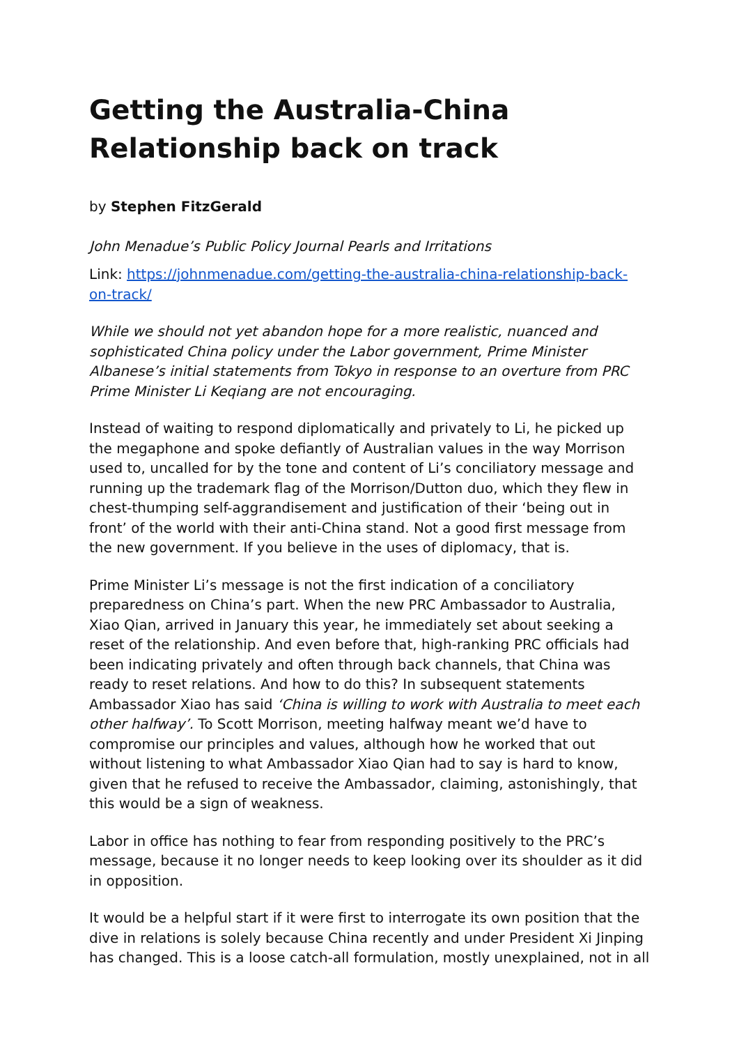Getting the Australia-China Relationship back on track
by Stephen FitzGerald
John Menadue’s Public Policy Journal Pearls and Irritations
Link: https://johnmenadue.com/getting-the-australia-china-relationship-back-on-track/
While we should not yet abandon hope for a more realistic, nuanced and sophisticated China policy under the Labor government, Prime Minister Albanese’s initial statements from Tokyo in response to an overture from PRC Prime Minister Li Keqiang are not encouraging.
Instead of waiting to respond diplomatically and privately to Li, he picked up the megaphone and spoke defiantly of Australian values in the way Morrison used to, uncalled for by the tone and content of Li’s conciliatory message and running up the trademark flag of the Morrison/Dutton duo, which they flew in chest-thumping self-aggrandisement and justification of their ‘being out in front’ of the world with their anti-China stand. Not a good first message from the new government. If you believe in the uses of diplomacy, that is.
Prime Minister Li’s message is not the first indication of a conciliatory preparedness on China’s part. When the new PRC Ambassador to Australia, Xiao Qian, arrived in January this year, he immediately set about seeking a reset of the relationship. And even before that, high-ranking PRC officials had been indicating privately and often through back channels, that China was ready to reset relations. And how to do this? In subsequent statements Ambassador Xiao has said ‘China is willing to work with Australia to meet each other halfway’. To Scott Morrison, meeting halfway meant we’d have to compromise our principles and values, although how he worked that out without listening to what Ambassador Xiao Qian had to say is hard to know, given that he refused to receive the Ambassador, claiming, astonishingly, that this would be a sign of weakness.
Labor in office has nothing to fear from responding positively to the PRC’s message, because it no longer needs to keep looking over its shoulder as it did in opposition.
It would be a helpful start if it were first to interrogate its own position that the dive in relations is solely because China recently and under President Xi Jinping has changed. This is a loose catch-all formulation, mostly unexplained, not in all